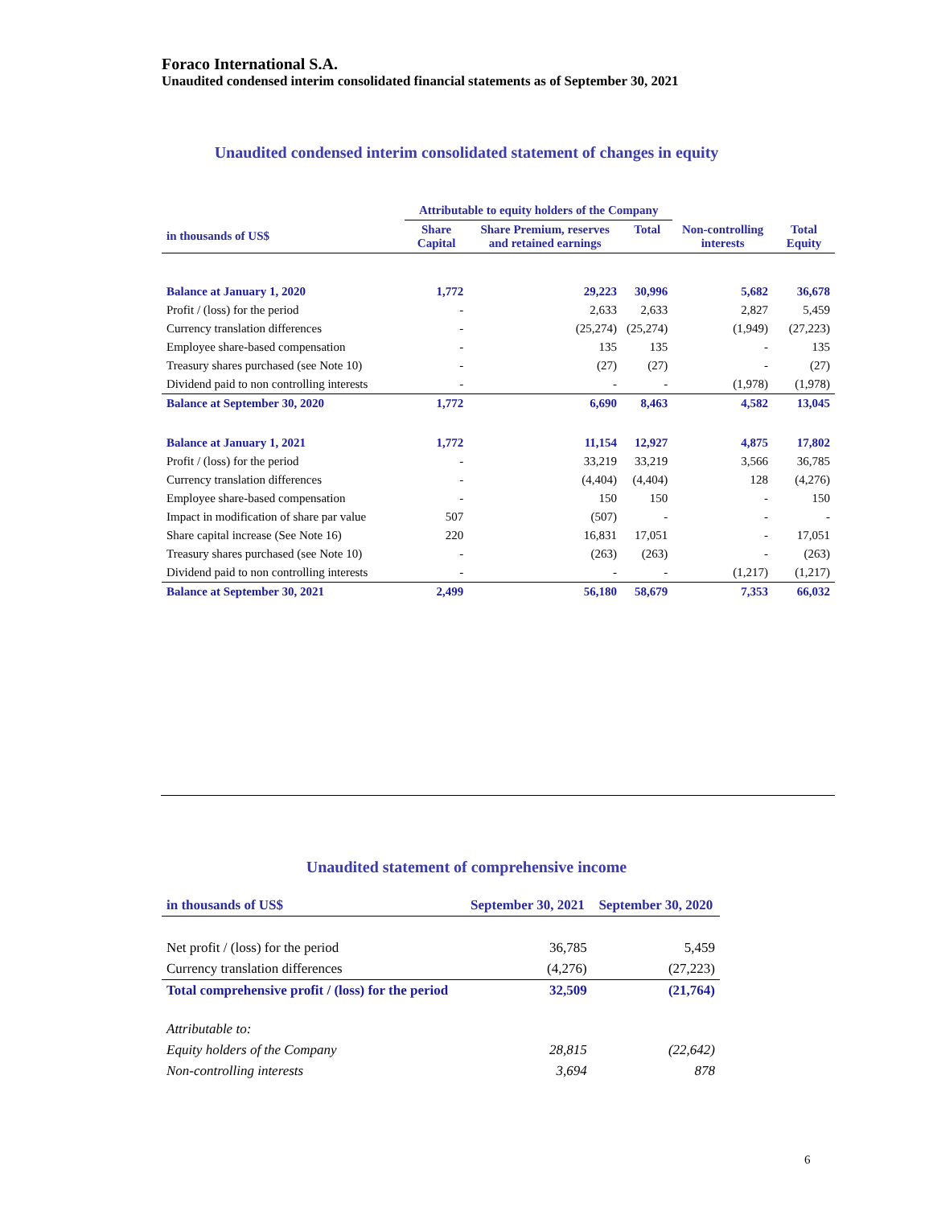Foraco International S.A.
Unaudited condensed interim consolidated financial statements as of September 30, 2021
Unaudited condensed interim consolidated statement of changes in equity
| | Attributable to equity holders of the Company | | | | |
| --- | --- | --- | --- | --- | --- |
| in thousands of US$ | Share Capital | Share Premium, reserves and retained earnings | Total | Non-controlling interests | Total Equity |
| Balance at January 1, 2020 | 1,772 | 29,223 | 30,996 | 5,682 | 36,678 |
| Profit / (loss) for the period | - | 2,633 | 2,633 | 2,827 | 5,459 |
| Currency translation differences | - | (25,274) | (25,274) | (1,949) | (27,223) |
| Employee share-based compensation | - | 135 | 135 | - | 135 |
| Treasury shares purchased (see Note 10) | - | (27) | (27) | - | (27) |
| Dividend paid to non controlling interests | - | - | - | (1,978) | (1,978) |
| Balance at September 30, 2020 | 1,772 | 6,690 | 8,463 | 4,582 | 13,045 |
| Balance at January 1, 2021 | 1,772 | 11,154 | 12,927 | 4,875 | 17,802 |
| Profit / (loss) for the period | - | 33,219 | 33,219 | 3,566 | 36,785 |
| Currency translation differences | - | (4,404) | (4,404) | 128 | (4,276) |
| Employee share-based compensation | - | 150 | 150 | - | 150 |
| Impact in modification of share par value | 507 | (507) | - | - | - |
| Share capital increase (See Note 16) | 220 | 16,831 | 17,051 | - | 17,051 |
| Treasury shares purchased (see Note 10) | - | (263) | (263) | - | (263) |
| Dividend paid to non controlling interests | - | - | - | (1,217) | (1,217) |
| Balance at September 30, 2021 | 2,499 | 56,180 | 58,679 | 7,353 | 66,032 |
Unaudited statement of comprehensive income
| in thousands of US$ | September 30, 2021 | September 30, 2020 |
| --- | --- | --- |
| Net profit / (loss) for the period | 36,785 | 5,459 |
| Currency translation differences | (4,276) | (27,223) |
| Total comprehensive profit / (loss) for the period | 32,509 | (21,764) |
| Attributable to: | | |
| Equity holders of the Company | 28,815 | (22,642) |
| Non-controlling interests | 3,694 | 878 |
6